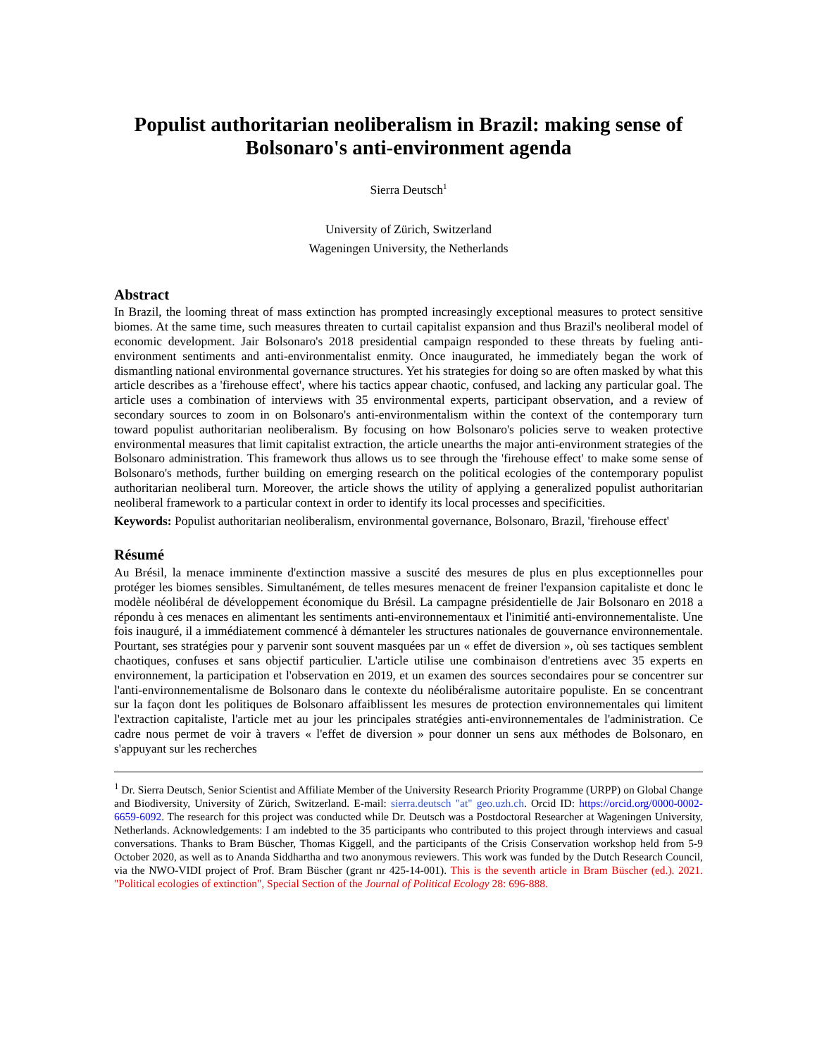Populist authoritarian neoliberalism in Brazil: making sense of Bolsonaro's anti-environment agenda
Sierra Deutsch<sup>1</sup>
University of Zürich, Switzerland
Wageningen University, the Netherlands
Abstract
In Brazil, the looming threat of mass extinction has prompted increasingly exceptional measures to protect sensitive biomes. At the same time, such measures threaten to curtail capitalist expansion and thus Brazil's neoliberal model of economic development. Jair Bolsonaro's 2018 presidential campaign responded to these threats by fueling anti-environment sentiments and anti-environmentalist enmity. Once inaugurated, he immediately began the work of dismantling national environmental governance structures. Yet his strategies for doing so are often masked by what this article describes as a 'firehouse effect', where his tactics appear chaotic, confused, and lacking any particular goal. The article uses a combination of interviews with 35 environmental experts, participant observation, and a review of secondary sources to zoom in on Bolsonaro's anti-environmentalism within the context of the contemporary turn toward populist authoritarian neoliberalism. By focusing on how Bolsonaro's policies serve to weaken protective environmental measures that limit capitalist extraction, the article unearths the major anti-environment strategies of the Bolsonaro administration. This framework thus allows us to see through the 'firehouse effect' to make some sense of Bolsonaro's methods, further building on emerging research on the political ecologies of the contemporary populist authoritarian neoliberal turn. Moreover, the article shows the utility of applying a generalized populist authoritarian neoliberal framework to a particular context in order to identify its local processes and specificities.
Keywords: Populist authoritarian neoliberalism, environmental governance, Bolsonaro, Brazil, 'firehouse effect'
Résumé
Au Brésil, la menace imminente d'extinction massive a suscité des mesures de plus en plus exceptionnelles pour protéger les biomes sensibles. Simultanément, de telles mesures menacent de freiner l'expansion capitaliste et donc le modèle néolibéral de développement économique du Brésil. La campagne présidentielle de Jair Bolsonaro en 2018 a répondu à ces menaces en alimentant les sentiments anti-environnementaux et l'inimitié anti-environnementaliste. Une fois inauguré, il a immédiatement commencé à démanteler les structures nationales de gouvernance environnementale. Pourtant, ses stratégies pour y parvenir sont souvent masquées par un « effet de diversion », où ses tactiques semblent chaotiques, confuses et sans objectif particulier. L'article utilise une combinaison d'entretiens avec 35 experts en environnement, la participation et l'observation en 2019, et un examen des sources secondaires pour se concentrer sur l'anti-environnementalisme de Bolsonaro dans le contexte du néolibéralisme autoritaire populiste. En se concentrant sur la façon dont les politiques de Bolsonaro affaiblissent les mesures de protection environnementales qui limitent l'extraction capitaliste, l'article met au jour les principales stratégies anti-environnementales de l'administration. Ce cadre nous permet de voir à travers « l'effet de diversion » pour donner un sens aux méthodes de Bolsonaro, en s'appuyant sur les recherches
<sup>1</sup> Dr. Sierra Deutsch, Senior Scientist and Affiliate Member of the University Research Priority Programme (URPP) on Global Change and Biodiversity, University of Zürich, Switzerland. E-mail: sierra.deutsch "at" geo.uzh.ch. Orcid ID: https://orcid.org/0000-0002-6659-6092. The research for this project was conducted while Dr. Deutsch was a Postdoctoral Researcher at Wageningen University, Netherlands. Acknowledgements: I am indebted to the 35 participants who contributed to this project through interviews and casual conversations. Thanks to Bram Büscher, Thomas Kiggell, and the participants of the Crisis Conservation workshop held from 5-9 October 2020, as well as to Ananda Siddhartha and two anonymous reviewers. This work was funded by the Dutch Research Council, via the NWO-VIDI project of Prof. Bram Büscher (grant nr 425-14-001). This is the seventh article in Bram Büscher (ed.). 2021. "Political ecologies of extinction", Special Section of the Journal of Political Ecology 28: 696-888.